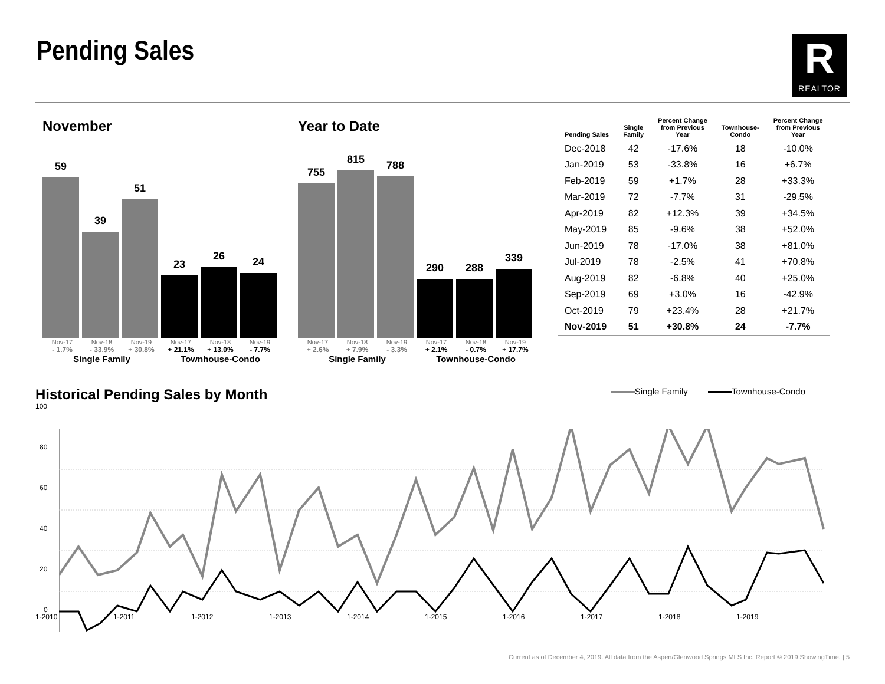Pending Sales R
REALTOR
November
59
39
51
23
26
24
Nov-17 Nov-18 Nov-19 Nov-17 Nov-18 Nov-19
- 1.7% - 33.9% + 30.8% + 21.1% + 13.0% - 7.7%
Single Family Townhouse-Condo
Year to Date
755
815
788
290
288
339
Nov-17 Nov-18 Nov-19 Nov-17 Nov-18 Nov-19
+ 2.6% + 7.9% - 3.3% + 2.1% - 0.7% + 17.7%
Single Family Townhouse-Condo
| Pending Sales | Single Family | Percent Change from Previous Year | Townhouse- Condo | Percent Change from Previous Year |
| --- | --- | --- | --- | --- |
| Dec-2018 | 42 | -17.6% | 18 | -10.0% |
| Jan-2019 | 53 | -33.8% | 16 | +6.7% |
| Feb-2019 | 59 | +1.7% | 28 | +33.3% |
| Mar-2019 | 72 | -7.7% | 31 | -29.5% |
| Apr-2019 | 82 | +12.3% | 39 | +34.5% |
| May-2019 | 85 | -9.6% | 38 | +52.0% |
| Jun-2019 | 78 | -17.0% | 38 | +81.0% |
| Jul-2019 | 78 | -2.5% | 41 | +70.8% |
| Aug-2019 | 82 | -6.8% | 40 | +25.0% |
| Sep-2019 | 69 | +3.0% | 16 | -42.9% |
| Oct-2019 | 79 | +23.4% | 28 | +21.7% |
| Nov-2019 | 51 | +30.8% | 24 | -7.7% |
Historical Pending Sales by Month
Single Family Townhouse-Condo
100
80
60
40
20
0
1-2010 1-2011 1-2012 1-2013 1-2014 1-2015 1-2016 1-2017 1-2018 1-2019
Current as of December 4, 2019. All data from the Aspen/Glenwood Springs MLS Inc. Report © 2019 ShowingTime. | 5